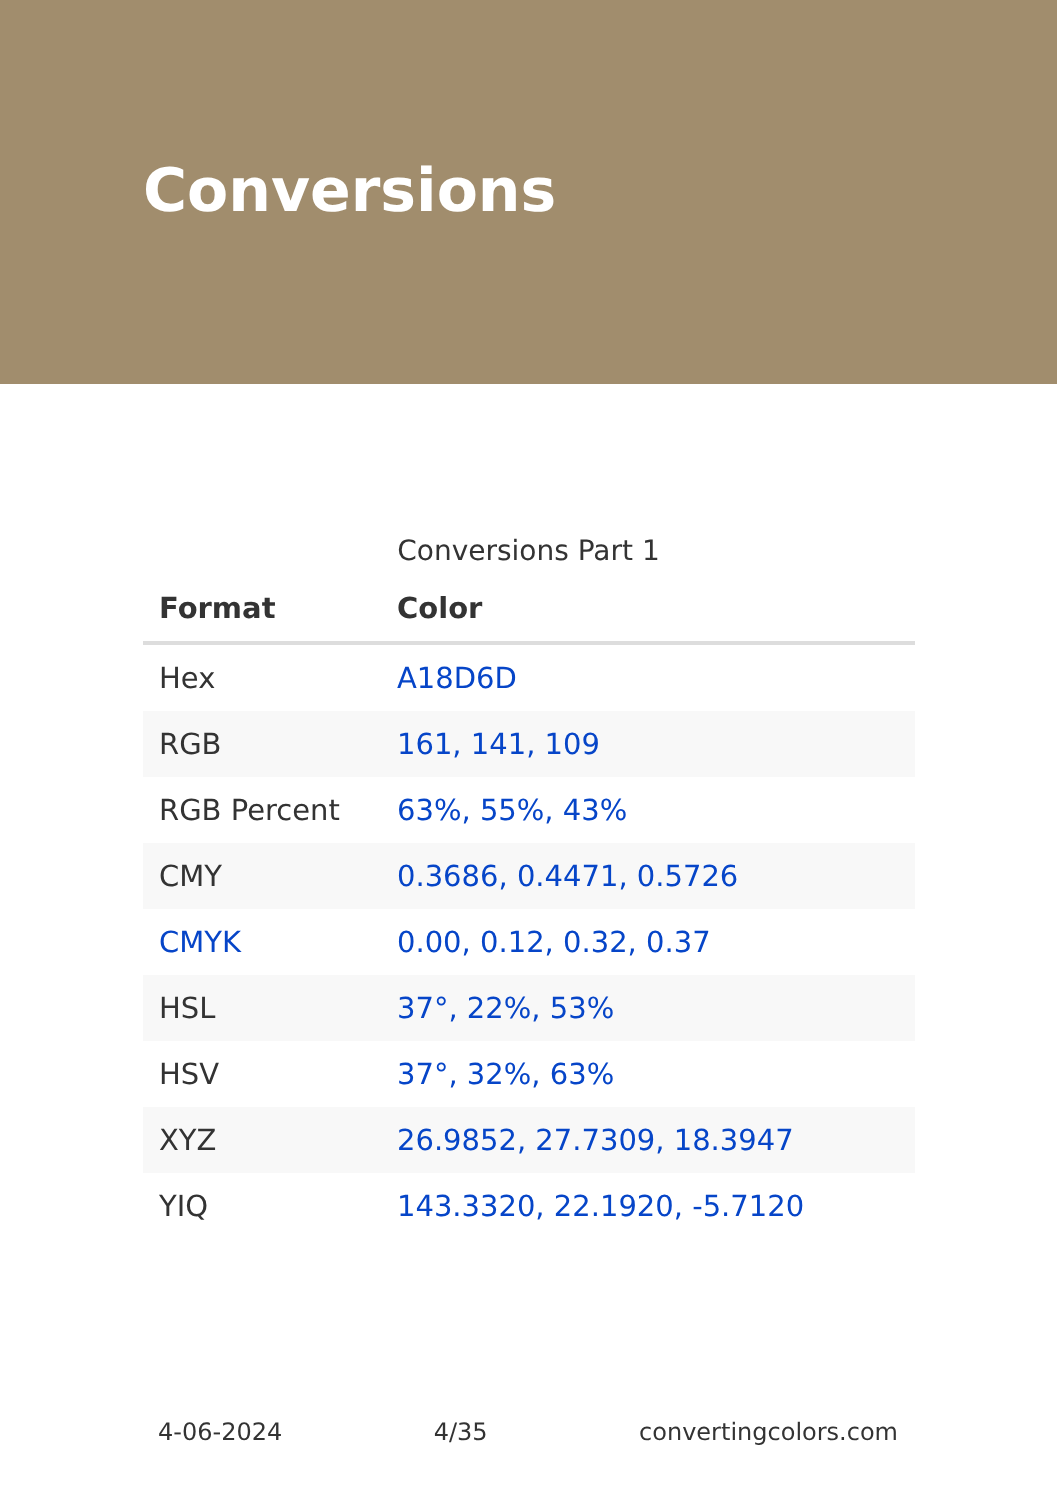Conversions
Conversions Part 1
| Format | Color |
| --- | --- |
| Hex | A18D6D |
| RGB | 161, 141, 109 |
| RGB Percent | 63%, 55%, 43% |
| CMY | 0.3686, 0.4471, 0.5726 |
| CMYK | 0.00, 0.12, 0.32, 0.37 |
| HSL | 37°, 22%, 53% |
| HSV | 37°, 32%, 63% |
| XYZ | 26.9852, 27.7309, 18.3947 |
| YIQ | 143.3320, 22.1920, -5.7120 |
4-06-2024 4/35 convertingcolors.com